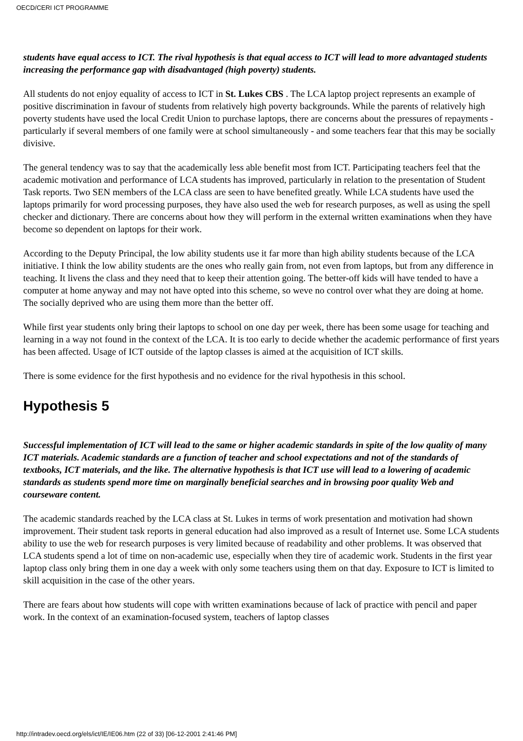OECD/CERI ICT PROGRAMME
students have equal access to ICT. The rival hypothesis is that equal access to ICT will lead to more advantaged students increasing the performance gap with disadvantaged (high poverty) students.
All students do not enjoy equality of access to ICT in St. Lukes CBS . The LCA laptop project represents an example of positive discrimination in favour of students from relatively high poverty backgrounds. While the parents of relatively high poverty students have used the local Credit Union to purchase laptops, there are concerns about the pressures of repayments - particularly if several members of one family were at school simultaneously - and some teachers fear that this may be socially divisive.
The general tendency was to say that the academically less able benefit most from ICT. Participating teachers feel that the academic motivation and performance of LCA students has improved, particularly in relation to the presentation of Student Task reports. Two SEN members of the LCA class are seen to have benefited greatly. While LCA students have used the laptops primarily for word processing purposes, they have also used the web for research purposes, as well as using the spell checker and dictionary. There are concerns about how they will perform in the external written examinations when they have become so dependent on laptops for their work.
According to the Deputy Principal, the low ability students use it far more than high ability students because of the LCA initiative. I think the low ability students are the ones who really gain from, not even from laptops, but from any difference in teaching. It livens the class and they need that to keep their attention going. The better-off kids will have tended to have a computer at home anyway and may not have opted into this scheme, so weve no control over what they are doing at home. The socially deprived who are using them more than the better off.
While first year students only bring their laptops to school on one day per week, there has been some usage for teaching and learning in a way not found in the context of the LCA. It is too early to decide whether the academic performance of first years has been affected. Usage of ICT outside of the laptop classes is aimed at the acquisition of ICT skills.
There is some evidence for the first hypothesis and no evidence for the rival hypothesis in this school.
Hypothesis 5
Successful implementation of ICT will lead to the same or higher academic standards in spite of the low quality of many ICT materials. Academic standards are a function of teacher and school expectations and not of the standards of textbooks, ICT materials, and the like. The alternative hypothesis is that ICT use will lead to a lowering of academic standards as students spend more time on marginally beneficial searches and in browsing poor quality Web and courseware content.
The academic standards reached by the LCA class at St. Lukes in terms of work presentation and motivation had shown improvement. Their student task reports in general education had also improved as a result of Internet use. Some LCA students ability to use the web for research purposes is very limited because of readability and other problems. It was observed that LCA students spend a lot of time on non-academic use, especially when they tire of academic work. Students in the first year laptop class only bring them in one day a week with only some teachers using them on that day. Exposure to ICT is limited to skill acquisition in the case of the other years.
There are fears about how students will cope with written examinations because of lack of practice with pencil and paper work. In the context of an examination-focused system, teachers of laptop classes
http://intradev.oecd.org/els/ict/IE/IE06.htm (22 of 33) [06-12-2001 2:41:46 PM]